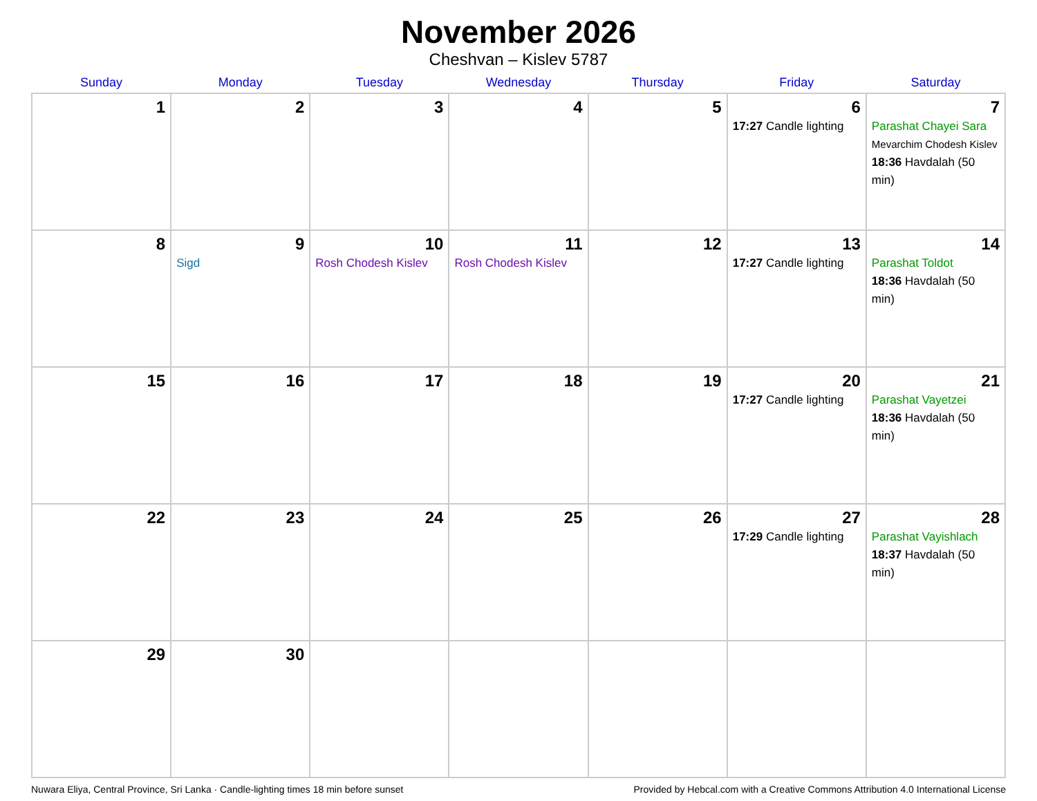November 2026
Cheshvan – Kislev 5787
| Sunday | Monday | Tuesday | Wednesday | Thursday | Friday | Saturday |
| --- | --- | --- | --- | --- | --- | --- |
| 1 | 2 | 3 | 4 | 5 | 6 17:27 Candle lighting | 7 Parashat Chayei Sara Mevarchim Chodesh Kislev 18:36 Havdalah (50 min) |
| 8 | 9 Sigd | 10 Rosh Chodesh Kislev | 11 Rosh Chodesh Kislev | 12 | 13 17:27 Candle lighting | 14 Parashat Toldot 18:36 Havdalah (50 min) |
| 15 | 16 | 17 | 18 | 19 | 20 17:27 Candle lighting | 21 Parashat Vayetzei 18:36 Havdalah (50 min) |
| 22 | 23 | 24 | 25 | 26 | 27 17:29 Candle lighting | 28 Parashat Vayishlach 18:37 Havdalah (50 min) |
| 29 | 30 | | | | | |
Nuwara Eliya, Central Province, Sri Lanka · Candle-lighting times 18 min before sunset Provided by Hebcal.com with a Creative Commons Attribution 4.0 International License